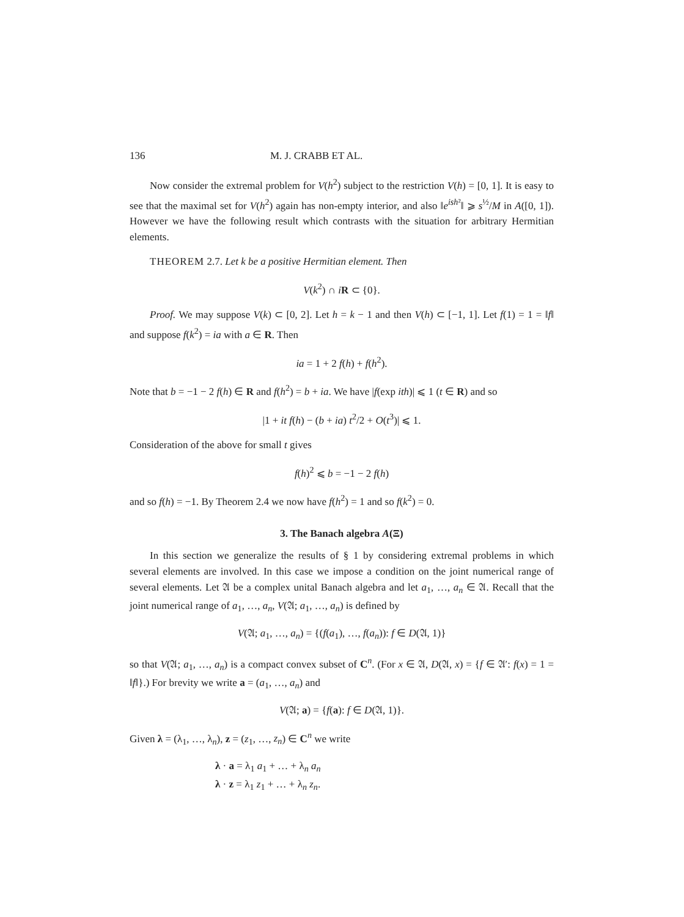136 M. J. CRABB ET AL.
Now consider the extremal problem for V(h<sup>2</sup>) subject to the restriction V(h) = [0, 1]. It is easy to see that the maximal set for V(h<sup>2</sup>) again has non-empty interior, and also ‖e<sup>ish²</sup>‖ ⩾ s<sup>½</sup>/M in A([0, 1]). However we have the following result which contrasts with the situation for arbitrary Hermitian elements.
THEOREM 2.7. Let k be a positive Hermitian element. Then
V(k<sup>2</sup>) ∩ iR ⊂ {0}.
Proof. We may suppose V(k) ⊂ [0, 2]. Let h = k − 1 and then V(h) ⊂ [−1, 1]. Let f(1) = 1 = ‖f‖ and suppose f(k<sup>2</sup>) = ia with a ∈ R. Then
ia = 1 + 2 f(h) + f(h<sup>2</sup>).
Note that b = −1 − 2 f(h) ∈ R and f(h<sup>2</sup>) = b + ia. We have |f(exp ith)| ⩽ 1 (t ∈ R) and so
|1 + it f(h) − (b + ia) t<sup>2</sup>/2 + O(t<sup>3</sup>)| ⩽ 1.
Consideration of the above for small t gives
f(h)<sup>2</sup> ⩽ b = −1 − 2 f(h)
and so f(h) = −1. By Theorem 2.4 we now have f(h<sup>2</sup>) = 1 and so f(k<sup>2</sup>) = 0.
3. The Banach algebra A(Ξ)
In this section we generalize the results of § 1 by considering extremal problems in which several elements are involved. In this case we impose a condition on the joint numerical range of several elements. Let 𝔄 be a complex unital Banach algebra and let a<sub>1</sub>, …, a<sub>n</sub> ∈ 𝔄. Recall that the joint numerical range of a<sub>1</sub>, …, a<sub>n</sub>, V(𝔄; a<sub>1</sub>, …, a<sub>n</sub>) is defined by
V(𝔄; a<sub>1</sub>, …, a<sub>n</sub>) = {(f(a<sub>1</sub>), …, f(a<sub>n</sub>)): f ∈ D(𝔄, 1)}
so that V(𝔄; a<sub>1</sub>, …, a<sub>n</sub>) is a compact convex subset of C<sup>n</sup>. (For x ∈ 𝔄, D(𝔄, x) = {f ∈ 𝔄′: f(x) = 1 = ‖f‖}.) For brevity we write a = (a<sub>1</sub>, …, a<sub>n</sub>) and
V(𝔄; a) = {f(a): f ∈ D(𝔄, 1)}.
Given λ = (λ<sub>1</sub>, …, λ<sub>n</sub>), z = (z<sub>1</sub>, …, z<sub>n</sub>) ∈ C<sup>n</sup> we write
λ · a = λ<sub>1</sub> a<sub>1</sub> + … + λ<sub>n</sub> a<sub>n</sub>
λ · z = λ<sub>1</sub> z<sub>1</sub> + … + λ<sub>n</sub> z<sub>n</sub>.